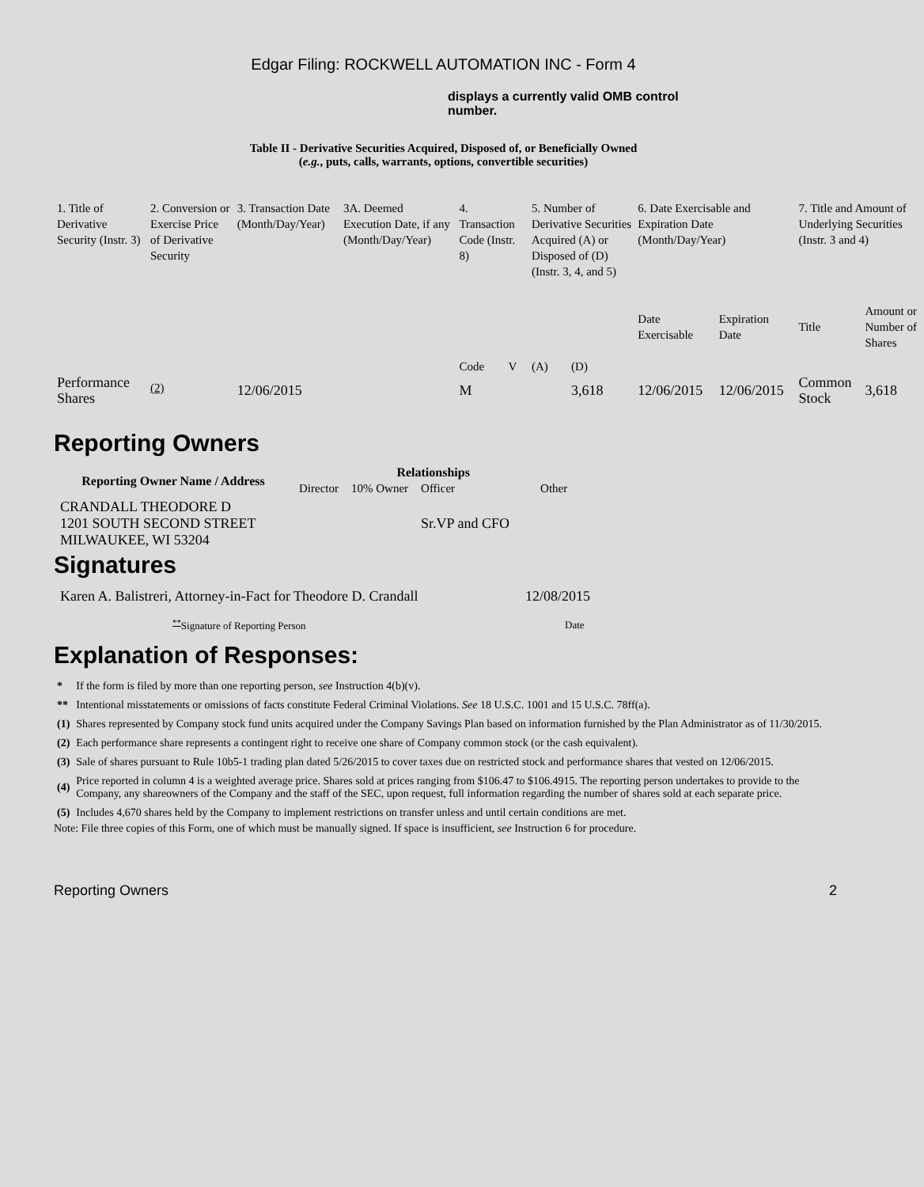Edgar Filing: ROCKWELL AUTOMATION INC - Form 4
displays a currently valid OMB control number.
Table II - Derivative Securities Acquired, Disposed of, or Beneficially Owned
(e.g., puts, calls, warrants, options, convertible securities)
| 1. Title of Derivative Security (Instr. 3) | 2. Conversion or Exercise Price of Derivative Security | 3. Transaction Date (Month/Day/Year) | 3A. Deemed Execution Date, if any (Month/Day/Year) | 4. Transaction Code (Instr. 8) | | 5. Number of Derivative Securities Acquired (A) or Disposed of (D) (Instr. 3, 4, and 5) | | 6. Date Exercisable and Expiration Date (Month/Day/Year) | | 7. Title and Amount of Underlying Securities (Instr. 3 and 4) | |
| | | | | Code | V | (A) | (D) | Date Exercisable | Expiration Date | Title | Amount or Number of Shares |
| Performance Shares | <sup>(2)</sup> | 12/06/2015 | | M | | | 3,618 | 12/06/2015 | 12/06/2015 | Common Stock | 3,618 |
Reporting Owners
| Reporting Owner Name / Address | Relationships | | | |
| --- | --- | --- | --- | --- |
| | Director | 10% Owner | Officer | Other |
| CRANDALL THEODORE D 1201 SOUTH SECOND STREET MILWAUKEE, WI 53204 | | | Sr.VP and CFO | |
Signatures
| Karen A. Balistreri, Attorney-in-Fact for Theodore D. Crandall | 12/08/2015 |
| <sup>**</sup> Signature of Reporting Person | Date |
Explanation of Responses:
| * | If the form is filed by more than one reporting person, see Instruction 4(b)(v). |
| ** | Intentional misstatements or omissions of facts constitute Federal Criminal Violations. See 18 U.S.C. 1001 and 15 U.S.C. 78ff(a). |
| (1) | Shares represented by Company stock fund units acquired under the Company Savings Plan based on information furnished by the Plan Administrator as of 11/30/2015. |
| (2) | Each performance share represents a contingent right to receive one share of Company common stock (or the cash equivalent). |
| (3) | Sale of shares pursuant to Rule 10b5-1 trading plan dated 5/26/2015 to cover taxes due on restricted stock and performance shares that vested on 12/06/2015. |
| (4) | Price reported in column 4 is a weighted average price. Shares sold at prices ranging from $106.47 to $106.4915. The reporting person undertakes to provide to the Company, any shareowners of the Company and the staff of the SEC, upon request, full information regarding the number of shares sold at each separate price. |
| (5) | Includes 4,670 shares held by the Company to implement restrictions on transfer unless and until certain conditions are met. |
Note: File three copies of this Form, one of which must be manually signed. If space is insufficient, see Instruction 6 for procedure.
Reporting Owners 2